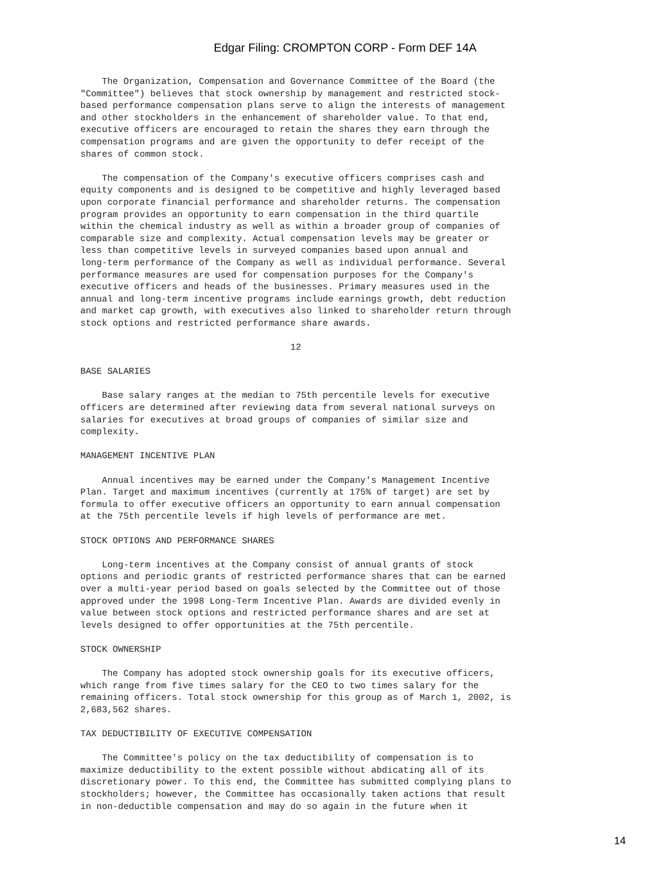Edgar Filing: CROMPTON CORP - Form DEF 14A
    The Organization, Compensation and Governance Committee of the Board (the
"Committee") believes that stock ownership by management and restricted stock-
based performance compensation plans serve to align the interests of management
and other stockholders in the enhancement of shareholder value. To that end,
executive officers are encouraged to retain the shares they earn through the
compensation programs and are given the opportunity to defer receipt of the
shares of common stock.

    The compensation of the Company's executive officers comprises cash and
equity components and is designed to be competitive and highly leveraged based
upon corporate financial performance and shareholder returns. The compensation
program provides an opportunity to earn compensation in the third quartile
within the chemical industry as well as within a broader group of companies of
comparable size and complexity. Actual compensation levels may be greater or
less than competitive levels in surveyed companies based upon annual and
long-term performance of the Company as well as individual performance. Several
performance measures are used for compensation purposes for the Company's
executive officers and heads of the businesses. Primary measures used in the
annual and long-term incentive programs include earnings growth, debt reduction
and market cap growth, with executives also linked to shareholder return through
stock options and restricted performance share awards.

                                       12

BASE SALARIES

    Base salary ranges at the median to 75th percentile levels for executive
officers are determined after reviewing data from several national surveys on
salaries for executives at broad groups of companies of similar size and
complexity.

MANAGEMENT INCENTIVE PLAN

    Annual incentives may be earned under the Company's Management Incentive
Plan. Target and maximum incentives (currently at 175% of target) are set by
formula to offer executive officers an opportunity to earn annual compensation
at the 75th percentile levels if high levels of performance are met.

STOCK OPTIONS AND PERFORMANCE SHARES

    Long-term incentives at the Company consist of annual grants of stock
options and periodic grants of restricted performance shares that can be earned
over a multi-year period based on goals selected by the Committee out of those
approved under the 1998 Long-Term Incentive Plan. Awards are divided evenly in
value between stock options and restricted performance shares and are set at
levels designed to offer opportunities at the 75th percentile.

STOCK OWNERSHIP

    The Company has adopted stock ownership goals for its executive officers,
which range from five times salary for the CEO to two times salary for the
remaining officers. Total stock ownership for this group as of March 1, 2002, is
2,683,562 shares.

TAX DEDUCTIBILITY OF EXECUTIVE COMPENSATION

    The Committee's policy on the tax deductibility of compensation is to
maximize deductibility to the extent possible without abdicating all of its
discretionary power. To this end, the Committee has submitted complying plans to
stockholders; however, the Committee has occasionally taken actions that result
in non-deductible compensation and may do so again in the future when it
14